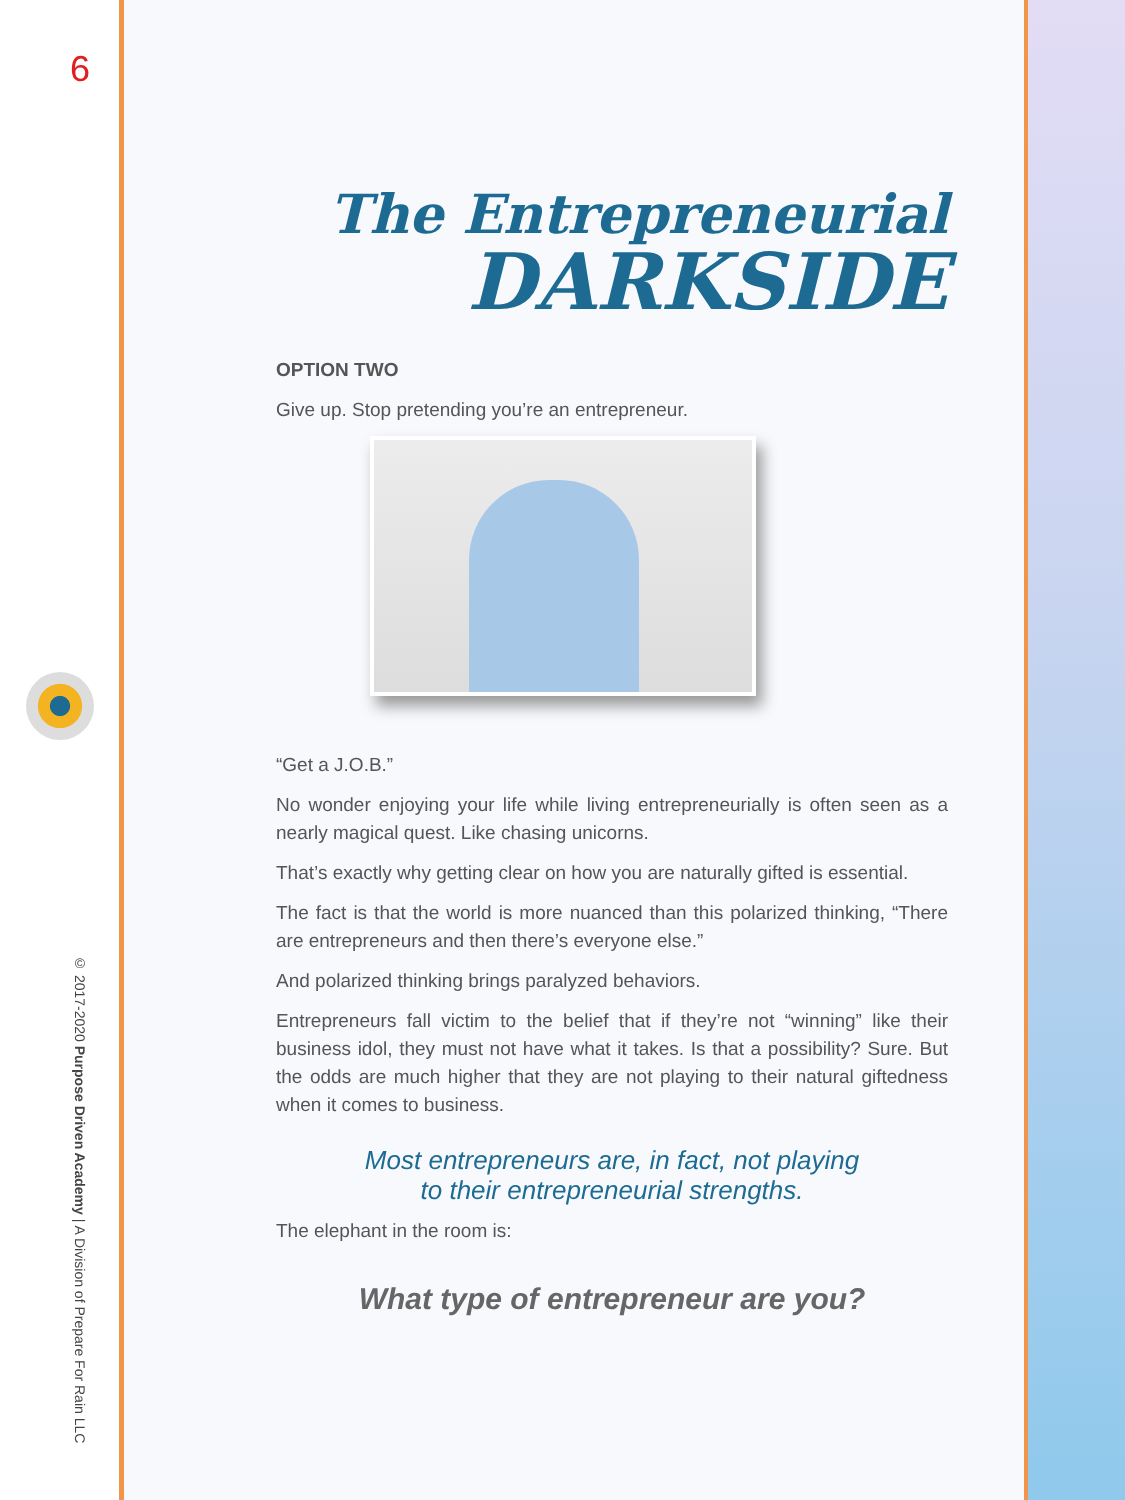6
© 2017-2020 Purpose Driven Academy | A Division of Prepare For Rain LLC
The Entrepreneurial
DARKSIDE
OPTION TWO
Give up. Stop pretending you’re an entrepreneur.
“Get a J.O.B.”
No wonder enjoying your life while living entrepreneurially is often seen as a nearly magical quest. Like chasing unicorns.
That’s exactly why getting clear on how you are naturally gifted is essential.
The fact is that the world is more nuanced than this polarized thinking, “There are entrepreneurs and then there’s everyone else.”
And polarized thinking brings paralyzed behaviors.
Entrepreneurs fall victim to the belief that if they’re not “winning” like their business idol, they must not have what it takes. Is that a possibility? Sure. But the odds are much higher that they are not playing to their natural giftedness when it comes to business.
Most entrepreneurs are, in fact, not playing
to their entrepreneurial strengths.
The elephant in the room is:
What type of entrepreneur are you?